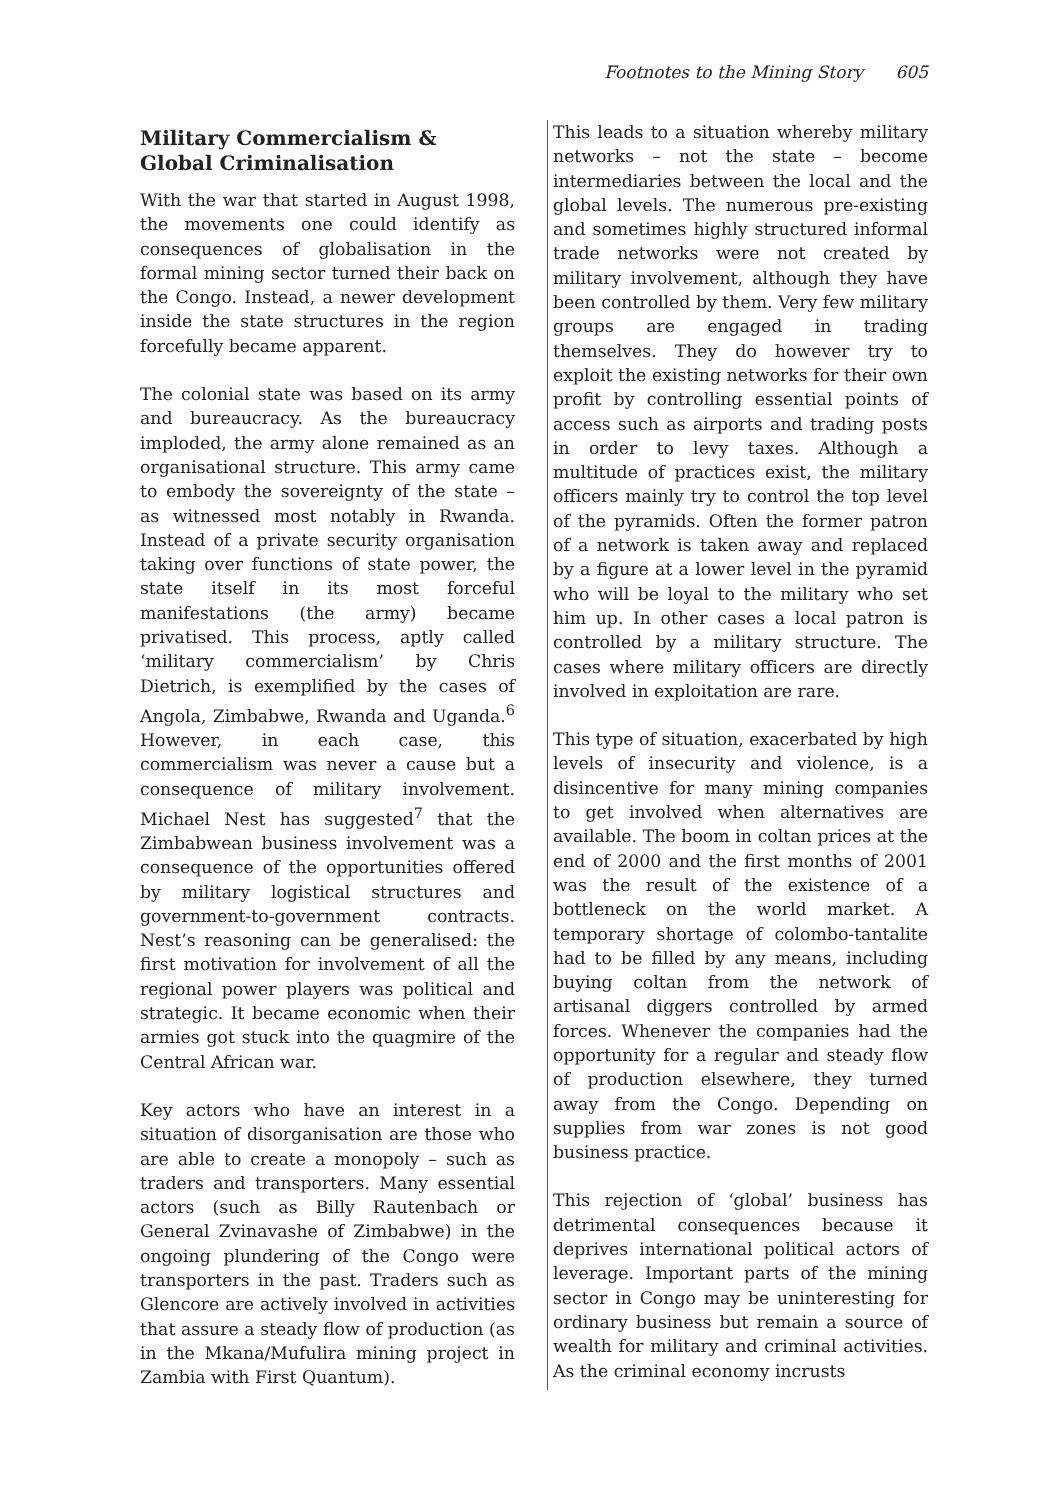Footnotes to the Mining Story 605
Military Commercialism & Global Criminalisation
With the war that started in August 1998, the movements one could identify as consequences of globalisation in the formal mining sector turned their back on the Congo. Instead, a newer development inside the state structures in the region forcefully became apparent.
The colonial state was based on its army and bureaucracy. As the bureaucracy imploded, the army alone remained as an organisational structure. This army came to embody the sovereignty of the state – as witnessed most notably in Rwanda. Instead of a private security organisation taking over functions of state power, the state itself in its most forceful manifestations (the army) became privatised. This process, aptly called ‘military commercialism’ by Chris Dietrich, is exemplified by the cases of Angola, Zimbabwe, Rwanda and Uganda.<sup>6</sup> However, in each case, this commercialism was never a cause but a consequence of military involvement. Michael Nest has suggested<sup>7</sup> that the Zimbabwean business involvement was a consequence of the opportunities offered by military logistical structures and government-to-government contracts. Nest’s reasoning can be generalised: the first motivation for involvement of all the regional power players was political and strategic. It became economic when their armies got stuck into the quagmire of the Central African war.
Key actors who have an interest in a situation of disorganisation are those who are able to create a monopoly – such as traders and transporters. Many essential actors (such as Billy Rautenbach or General Zvinavashe of Zimbabwe) in the ongoing plundering of the Congo were transporters in the past. Traders such as Glencore are actively involved in activities that assure a steady flow of production (as in the Mkana/Mufulira mining project in Zambia with First Quantum).
This leads to a situation whereby military networks – not the state – become intermediaries between the local and the global levels. The numerous pre-existing and sometimes highly structured informal trade networks were not created by military involvement, although they have been controlled by them. Very few military groups are engaged in trading themselves. They do however try to exploit the existing networks for their own profit by controlling essential points of access such as airports and trading posts in order to levy taxes. Although a multitude of practices exist, the military officers mainly try to control the top level of the pyramids. Often the former patron of a network is taken away and replaced by a figure at a lower level in the pyramid who will be loyal to the military who set him up. In other cases a local patron is controlled by a military structure. The cases where military officers are directly involved in exploitation are rare.
This type of situation, exacerbated by high levels of insecurity and violence, is a disincentive for many mining companies to get involved when alternatives are available. The boom in coltan prices at the end of 2000 and the first months of 2001 was the result of the existence of a bottleneck on the world market. A temporary shortage of colombo-tantalite had to be filled by any means, including buying coltan from the network of artisanal diggers controlled by armed forces. Whenever the companies had the opportunity for a regular and steady flow of production elsewhere, they turned away from the Congo. Depending on supplies from war zones is not good business practice.
This rejection of ‘global’ business has detrimental consequences because it deprives international political actors of leverage. Important parts of the mining sector in Congo may be uninteresting for ordinary business but remain a source of wealth for military and criminal activities. As the criminal economy incrusts